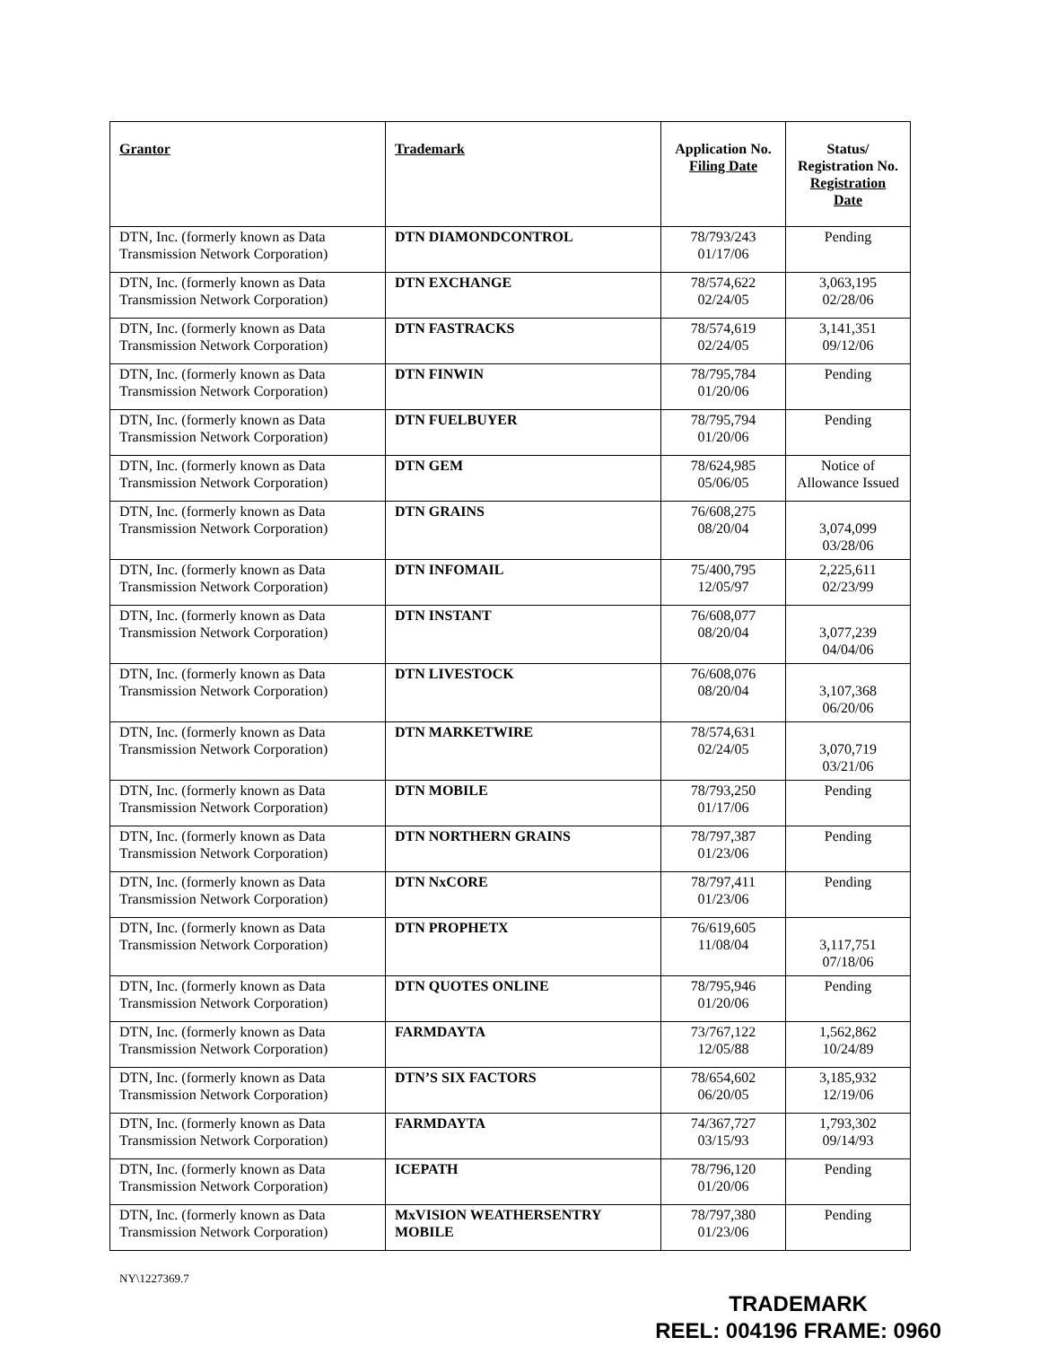| Grantor | Trademark | Application No. Filing Date | Status/ Registration No. Registration Date |
| --- | --- | --- | --- |
| DTN, Inc. (formerly known as Data Transmission Network Corporation) | DTN DIAMONDCONTROL | 78/793/243 01/17/06 | Pending |
| DTN, Inc. (formerly known as Data Transmission Network Corporation) | DTN EXCHANGE | 78/574,622 02/24/05 | 3,063,195 02/28/06 |
| DTN, Inc. (formerly known as Data Transmission Network Corporation) | DTN FASTRACKS | 78/574,619 02/24/05 | 3,141,351 09/12/06 |
| DTN, Inc. (formerly known as Data Transmission Network Corporation) | DTN FINWIN | 78/795,784 01/20/06 | Pending |
| DTN, Inc. (formerly known as Data Transmission Network Corporation) | DTN FUELBUYER | 78/795,794 01/20/06 | Pending |
| DTN, Inc. (formerly known as Data Transmission Network Corporation) | DTN GEM | 78/624,985 05/06/05 | Notice of Allowance Issued |
| DTN, Inc. (formerly known as Data Transmission Network Corporation) | DTN GRAINS | 76/608,275 08/20/04 | 3,074,099 03/28/06 |
| DTN, Inc. (formerly known as Data Transmission Network Corporation) | DTN INFOMAIL | 75/400,795 12/05/97 | 2,225,611 02/23/99 |
| DTN, Inc. (formerly known as Data Transmission Network Corporation) | DTN INSTANT | 76/608,077 08/20/04 | 3,077,239 04/04/06 |
| DTN, Inc. (formerly known as Data Transmission Network Corporation) | DTN LIVESTOCK | 76/608,076 08/20/04 | 3,107,368 06/20/06 |
| DTN, Inc. (formerly known as Data Transmission Network Corporation) | DTN MARKETWIRE | 78/574,631 02/24/05 | 3,070,719 03/21/06 |
| DTN, Inc. (formerly known as Data Transmission Network Corporation) | DTN MOBILE | 78/793,250 01/17/06 | Pending |
| DTN, Inc. (formerly known as Data Transmission Network Corporation) | DTN NORTHERN GRAINS | 78/797,387 01/23/06 | Pending |
| DTN, Inc. (formerly known as Data Transmission Network Corporation) | DTN NxCORE | 78/797,411 01/23/06 | Pending |
| DTN, Inc. (formerly known as Data Transmission Network Corporation) | DTN PROPHETX | 76/619,605 11/08/04 | 3,117,751 07/18/06 |
| DTN, Inc. (formerly known as Data Transmission Network Corporation) | DTN QUOTES ONLINE | 78/795,946 01/20/06 | Pending |
| DTN, Inc. (formerly known as Data Transmission Network Corporation) | FARMDAYTA | 73/767,122 12/05/88 | 1,562,862 10/24/89 |
| DTN, Inc. (formerly known as Data Transmission Network Corporation) | DTN’S SIX FACTORS | 78/654,602 06/20/05 | 3,185,932 12/19/06 |
| DTN, Inc. (formerly known as Data Transmission Network Corporation) | FARMDAYTA | 74/367,727 03/15/93 | 1,793,302 09/14/93 |
| DTN, Inc. (formerly known as Data Transmission Network Corporation) | ICEPATH | 78/796,120 01/20/06 | Pending |
| DTN, Inc. (formerly known as Data Transmission Network Corporation) | MxVISION WEATHERSENTRY MOBILE | 78/797,380 01/23/06 | Pending |
NY\1227369.7
TRADEMARK
REEL: 004196 FRAME: 0960